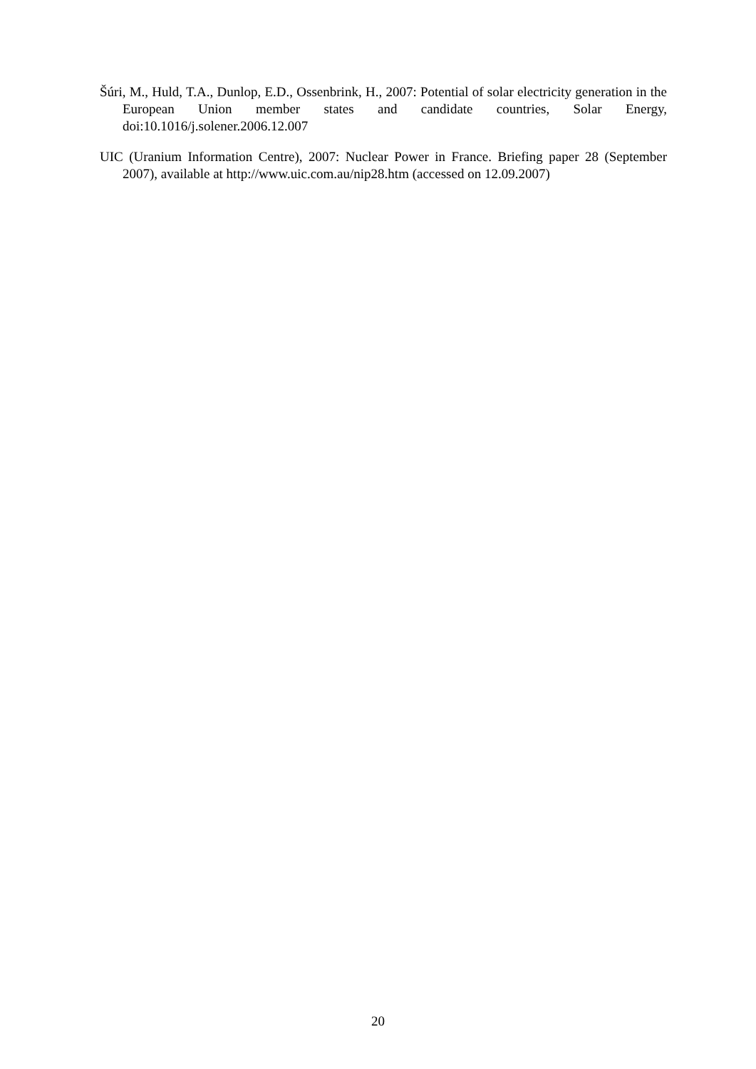Šúri, M., Huld, T.A., Dunlop, E.D., Ossenbrink, H., 2007: Potential of solar electricity generation in the European Union member states and candidate countries, Solar Energy, doi:10.1016/j.solener.2006.12.007
UIC (Uranium Information Centre), 2007: Nuclear Power in France. Briefing paper 28 (September 2007), available at http://www.uic.com.au/nip28.htm (accessed on 12.09.2007)
20